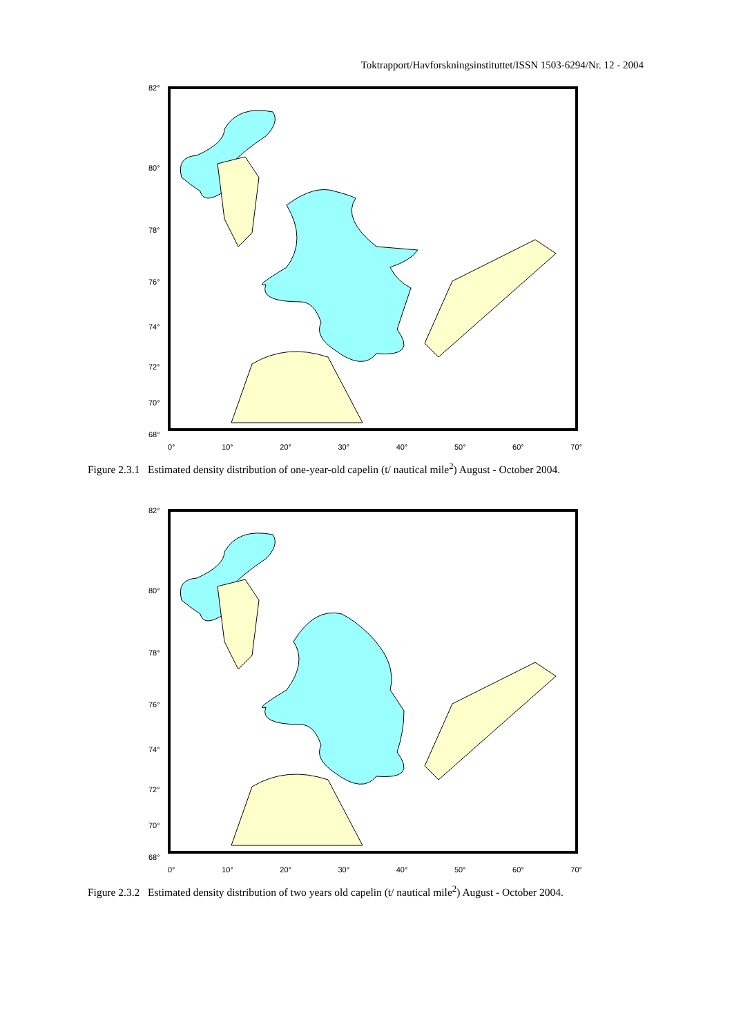Toktrapport/Havforskningsinstituttet/ISSN 1503-6294/Nr. 12 - 2004
82°
80°
78°
76°
74°
72°
70°
68°
0° 10° 20° 30° 40° 50° 60° 70°
Figure 2.3.1 Estimated density distribution of one-year-old capelin (t/ nautical mile<sup>2</sup>) August - October 2004.
82°
80°
78°
76°
74°
72°
70°
68°
0° 10° 20° 30° 40° 50° 60° 70°
Figure 2.3.2 Estimated density distribution of two years old capelin (t/ nautical mile<sup>2</sup>) August - October 2004.